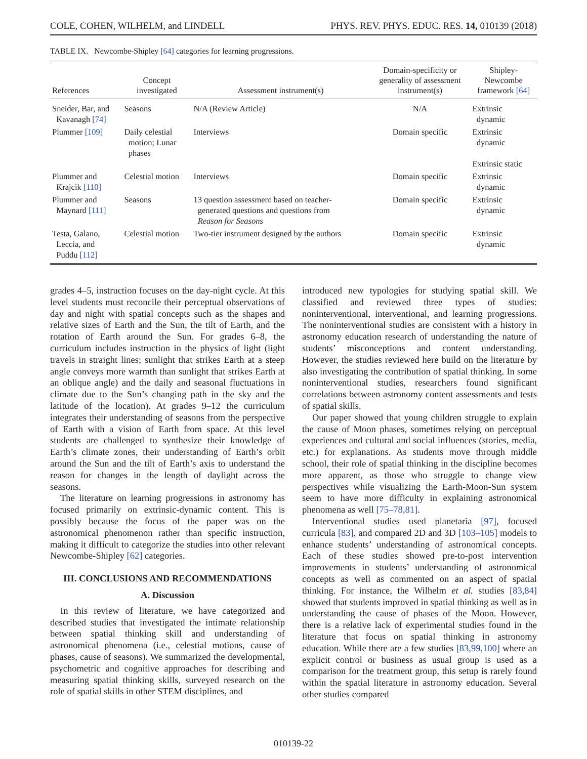COLE, COHEN, WILHELM, and LINDELL PHYS. REV. PHYS. EDUC. RES. 14, 010139 (2018)
TABLE IX. Newcombe-Shipley [64] categories for learning progressions.
| References | Concept investigated | Assessment instrument(s) | Domain-specificity or generality of assessment instrument(s) | Shipley- Newcombe framework [64] |
| --- | --- | --- | --- | --- |
| Sneider, Bar, and Kavanagh [74] | Seasons | N/A (Review Article) | N/A | Extrinsic dynamic |
| Plummer [109] | Daily celestial motion; Lunar phases | Interviews | Domain specific | Extrinsic dynamic Extrinsic static |
| Plummer and Krajcik [110] | Celestial motion | Interviews | Domain specific | Extrinsic dynamic |
| Plummer and Maynard [111] | Seasons | 13 question assessment based on teacher- generated questions and questions from Reason for Seasons | Domain specific | Extrinsic dynamic |
| Testa, Galano, Leccia, and Puddu [112] | Celestial motion | Two-tier instrument designed by the authors | Domain specific | Extrinsic dynamic |
grades 4–5, instruction focuses on the day-night cycle. At this level students must reconcile their perceptual observations of day and night with spatial concepts such as the shapes and relative sizes of Earth and the Sun, the tilt of Earth, and the rotation of Earth around the Sun. For grades 6–8, the curriculum includes instruction in the physics of light (light travels in straight lines; sunlight that strikes Earth at a steep angle conveys more warmth than sunlight that strikes Earth at an oblique angle) and the daily and seasonal fluctuations in climate due to the Sun’s changing path in the sky and the latitude of the location). At grades 9–12 the curriculum integrates their understanding of seasons from the perspective of Earth with a vision of Earth from space. At this level students are challenged to synthesize their knowledge of Earth’s climate zones, their understanding of Earth’s orbit around the Sun and the tilt of Earth’s axis to understand the reason for changes in the length of daylight across the seasons.
The literature on learning progressions in astronomy has focused primarily on extrinsic-dynamic content. This is possibly because the focus of the paper was on the astronomical phenomenon rather than specific instruction, making it difficult to categorize the studies into other relevant Newcombe-Shipley [62] categories.
III. CONCLUSIONS AND RECOMMENDATIONS
A. Discussion
In this review of literature, we have categorized and described studies that investigated the intimate relationship between spatial thinking skill and understanding of astronomical phenomena (i.e., celestial motions, cause of phases, cause of seasons). We summarized the developmental, psychometric and cognitive approaches for describing and measuring spatial thinking skills, surveyed research on the role of spatial skills in other STEM disciplines, and
introduced new typologies for studying spatial skill. We classified and reviewed three types of studies: noninterventional, interventional, and learning progressions. The noninterventional studies are consistent with a history in astronomy education research of understanding the nature of students’ misconceptions and content understanding. However, the studies reviewed here build on the literature by also investigating the contribution of spatial thinking. In some noninterventional studies, researchers found significant correlations between astronomy content assessments and tests of spatial skills.
Our paper showed that young children struggle to explain the cause of Moon phases, sometimes relying on perceptual experiences and cultural and social influences (stories, media, etc.) for explanations. As students move through middle school, their role of spatial thinking in the discipline becomes more apparent, as those who struggle to change view perspectives while visualizing the Earth-Moon-Sun system seem to have more difficulty in explaining astronomical phenomena as well [75–78,81].
Interventional studies used planetaria [97], focused curricula [83], and compared 2D and 3D [103–105] models to enhance students’ understanding of astronomical concepts. Each of these studies showed pre-to-post intervention improvements in students’ understanding of astronomical concepts as well as commented on an aspect of spatial thinking. For instance, the Wilhelm et al. studies [83,84] showed that students improved in spatial thinking as well as in understanding the cause of phases of the Moon. However, there is a relative lack of experimental studies found in the literature that focus on spatial thinking in astronomy education. While there are a few studies [83,99,100] where an explicit control or business as usual group is used as a comparison for the treatment group, this setup is rarely found within the spatial literature in astronomy education. Several other studies compared
010139-22